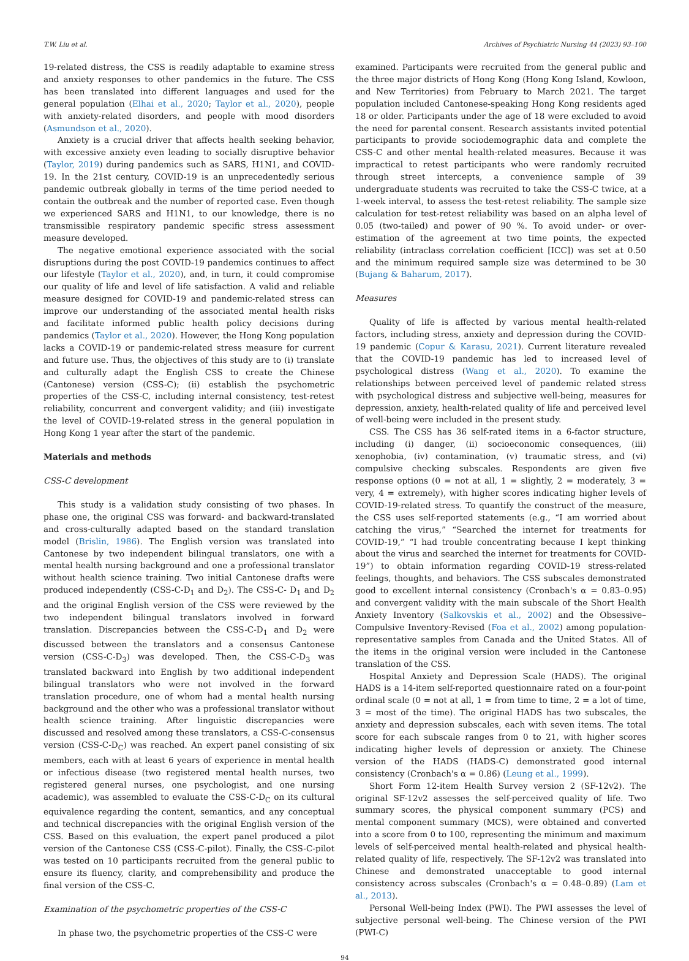T.W. Liu et al. Archives of Psychiatric Nursing 44 (2023) 93–100
19-related distress, the CSS is readily adaptable to examine stress and anxiety responses to other pandemics in the future. The CSS has been translated into different languages and used for the general population (Elhai et al., 2020; Taylor et al., 2020), people with anxiety-related disorders, and people with mood disorders (Asmundson et al., 2020).
Anxiety is a crucial driver that affects health seeking behavior, with excessive anxiety even leading to socially disruptive behavior (Taylor, 2019) during pandemics such as SARS, H1N1, and COVID-19. In the 21st century, COVID-19 is an unprecedentedly serious pandemic outbreak globally in terms of the time period needed to contain the outbreak and the number of reported case. Even though we experienced SARS and H1N1, to our knowledge, there is no transmissible respiratory pandemic specific stress assessment measure developed.
The negative emotional experience associated with the social disruptions during the post COVID-19 pandemics continues to affect our lifestyle (Taylor et al., 2020), and, in turn, it could compromise our quality of life and level of life satisfaction. A valid and reliable measure designed for COVID-19 and pandemic-related stress can improve our understanding of the associated mental health risks and facilitate informed public health policy decisions during pandemics (Taylor et al., 2020). However, the Hong Kong population lacks a COVID-19 or pandemic-related stress measure for current and future use. Thus, the objectives of this study are to (i) translate and culturally adapt the English CSS to create the Chinese (Cantonese) version (CSS-C); (ii) establish the psychometric properties of the CSS-C, including internal consistency, test-retest reliability, concurrent and convergent validity; and (iii) investigate the level of COVID-19-related stress in the general population in Hong Kong 1 year after the start of the pandemic.
Materials and methods
CSS-C development
This study is a validation study consisting of two phases. In phase one, the original CSS was forward- and backward-translated and cross-culturally adapted based on the standard translation model (Brislin, 1986). The English version was translated into Cantonese by two independent bilingual translators, one with a mental health nursing background and one a professional translator without health science training. Two initial Cantonese drafts were produced independently (CSS-C-D<sub>1</sub> and D<sub>2</sub>). The CSS-C- D<sub>1</sub> and D<sub>2</sub> and the original English version of the CSS were reviewed by the two independent bilingual translators involved in forward translation. Discrepancies between the CSS-C-D<sub>1</sub> and D<sub>2</sub> were discussed between the translators and a consensus Cantonese version (CSS-C-D<sub>3</sub>) was developed. Then, the CSS-C-D<sub>3</sub> was translated backward into English by two additional independent bilingual translators who were not involved in the forward translation procedure, one of whom had a mental health nursing background and the other who was a professional translator without health science training. After linguistic discrepancies were discussed and resolved among these translators, a CSS-C-consensus version (CSS-C-D<sub>C</sub>) was reached. An expert panel consisting of six members, each with at least 6 years of experience in mental health or infectious disease (two registered mental health nurses, two registered general nurses, one psychologist, and one nursing academic), was assembled to evaluate the CSS-C-D<sub>C</sub> on its cultural equivalence regarding the content, semantics, and any conceptual and technical discrepancies with the original English version of the CSS. Based on this evaluation, the expert panel produced a pilot version of the Cantonese CSS (CSS-C-pilot). Finally, the CSS-C-pilot was tested on 10 participants recruited from the general public to ensure its fluency, clarity, and comprehensibility and produce the final version of the CSS-C.
Examination of the psychometric properties of the CSS-C
In phase two, the psychometric properties of the CSS-C were
examined. Participants were recruited from the general public and the three major districts of Hong Kong (Hong Kong Island, Kowloon, and New Territories) from February to March 2021. The target population included Cantonese-speaking Hong Kong residents aged 18 or older. Participants under the age of 18 were excluded to avoid the need for parental consent. Research assistants invited potential participants to provide sociodemographic data and complete the CSS-C and other mental health-related measures. Because it was impractical to retest participants who were randomly recruited through street intercepts, a convenience sample of 39 undergraduate students was recruited to take the CSS-C twice, at a 1-week interval, to assess the test-retest reliability. The sample size calculation for test-retest reliability was based on an alpha level of 0.05 (two-tailed) and power of 90 %. To avoid under- or over-estimation of the agreement at two time points, the expected reliability (intraclass correlation coefficient [ICC]) was set at 0.50 and the minimum required sample size was determined to be 30 (Bujang & Baharum, 2017).
Measures
Quality of life is affected by various mental health-related factors, including stress, anxiety and depression during the COVID-19 pandemic (Copur & Karasu, 2021). Current literature revealed that the COVID-19 pandemic has led to increased level of psychological distress (Wang et al., 2020). To examine the relationships between perceived level of pandemic related stress with psychological distress and subjective well-being, measures for depression, anxiety, health-related quality of life and perceived level of well-being were included in the present study.
CSS. The CSS has 36 self-rated items in a 6-factor structure, including (i) danger, (ii) socioeconomic consequences, (iii) xenophobia, (iv) contamination, (v) traumatic stress, and (vi) compulsive checking subscales. Respondents are given five response options (0 = not at all, 1 = slightly, 2 = moderately, 3 = very, 4 = extremely), with higher scores indicating higher levels of COVID-19-related stress. To quantify the construct of the measure, the CSS uses self-reported statements (e.g., “I am worried about catching the virus,” “Searched the internet for treatments for COVID-19,” “I had trouble concentrating because I kept thinking about the virus and searched the internet for treatments for COVID-19”) to obtain information regarding COVID-19 stress-related feelings, thoughts, and behaviors. The CSS subscales demonstrated good to excellent internal consistency (Cronbach's α = 0.83–0.95) and convergent validity with the main subscale of the Short Health Anxiety Inventory (Salkovskis et al., 2002) and the Obsessive–Compulsive Inventory-Revised (Foa et al., 2002) among population-representative samples from Canada and the United States. All of the items in the original version were included in the Cantonese translation of the CSS.
Hospital Anxiety and Depression Scale (HADS). The original HADS is a 14-item self-reported questionnaire rated on a four-point ordinal scale (0 = not at all, 1 = from time to time, 2 = a lot of time, 3 = most of the time). The original HADS has two subscales, the anxiety and depression subscales, each with seven items. The total score for each subscale ranges from 0 to 21, with higher scores indicating higher levels of depression or anxiety. The Chinese version of the HADS (HADS-C) demonstrated good internal consistency (Cronbach's α = 0.86) (Leung et al., 1999).
Short Form 12-item Health Survey version 2 (SF-12v2). The original SF-12v2 assesses the self-perceived quality of life. Two summary scores, the physical component summary (PCS) and mental component summary (MCS), were obtained and converted into a score from 0 to 100, representing the minimum and maximum levels of self-perceived mental health-related and physical health-related quality of life, respectively. The SF-12v2 was translated into Chinese and demonstrated unacceptable to good internal consistency across subscales (Cronbach's α = 0.48–0.89) (Lam et al., 2013).
Personal Well-being Index (PWI). The PWI assesses the level of subjective personal well-being. The Chinese version of the PWI (PWI-C)
94